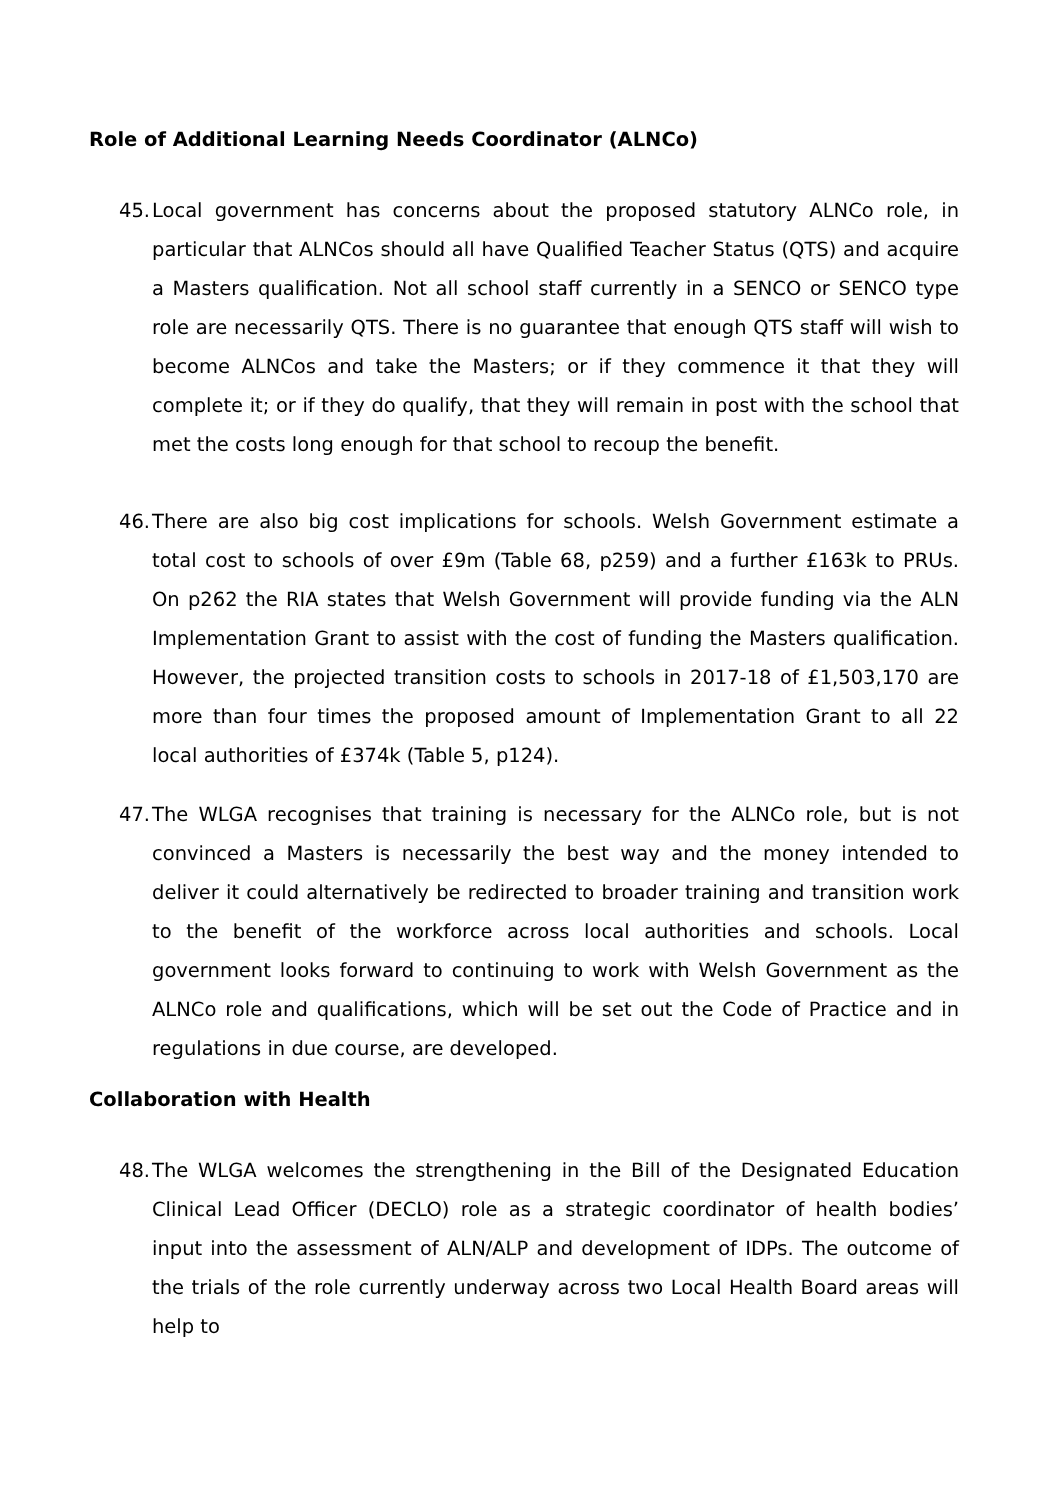Role of Additional Learning Needs Coordinator (ALNCo)
45.
Local government has concerns about the proposed statutory ALNCo role, in particular that ALNCos should all have Qualified Teacher Status (QTS) and acquire a Masters qualification. Not all school staff currently in a SENCO or SENCO type role are necessarily QTS. There is no guarantee that enough QTS staff will wish to become ALNCos and take the Masters; or if they commence it that they will complete it; or if they do qualify, that they will remain in post with the school that met the costs long enough for that school to recoup the benefit.
46.
There are also big cost implications for schools. Welsh Government estimate a total cost to schools of over £9m (Table 68, p259) and a further £163k to PRUs. On p262 the RIA states that Welsh Government will provide funding via the ALN Implementation Grant to assist with the cost of funding the Masters qualification. However, the projected transition costs to schools in 2017-18 of £1,503,170 are more than four times the proposed amount of Implementation Grant to all 22 local authorities of £374k (Table 5, p124).
47.
The WLGA recognises that training is necessary for the ALNCo role, but is not convinced a Masters is necessarily the best way and the money intended to deliver it could alternatively be redirected to broader training and transition work to the benefit of the workforce across local authorities and schools. Local government looks forward to continuing to work with Welsh Government as the ALNCo role and qualifications, which will be set out the Code of Practice and in regulations in due course, are developed.
Collaboration with Health
48.
The WLGA welcomes the strengthening in the Bill of the Designated Education Clinical Lead Officer (DECLO) role as a strategic coordinator of health bodies’ input into the assessment of ALN/ALP and development of IDPs. The outcome of the trials of the role currently underway across two Local Health Board areas will help to